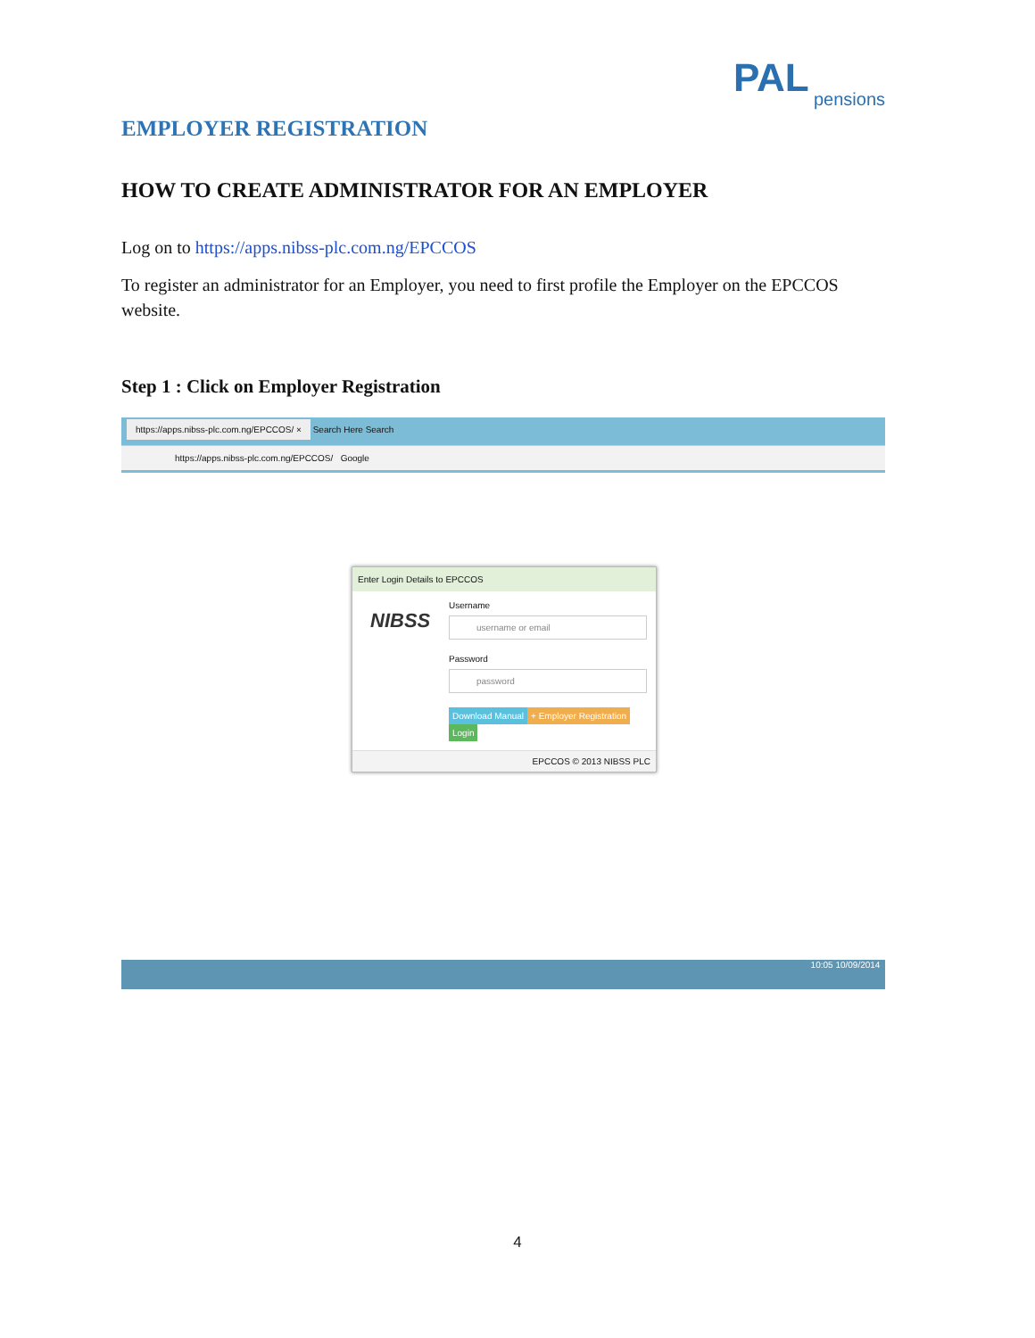PAL
pensions
EMPLOYER REGISTRATION
HOW TO CREATE ADMINISTRATOR FOR AN EMPLOYER
Log on to https://apps.nibss-plc.com.ng/EPCCOS
To register an administrator for an Employer, you need to first profile the Employer on the EPCCOS website.
Step 1 : Click on Employer Registration
https://apps.nibss-plc.com.ng/EPCCOS/ × Search Here Search
https://apps.nibss-plc.com.ng/EPCCOS/ Google
Enter Login Details to EPCCOS
NIBSS
Username
username or email
Password
password
Download Manual + Employer Registration Login
EPCCOS © 2013 NIBSS PLC
10:05 10/09/2014
4